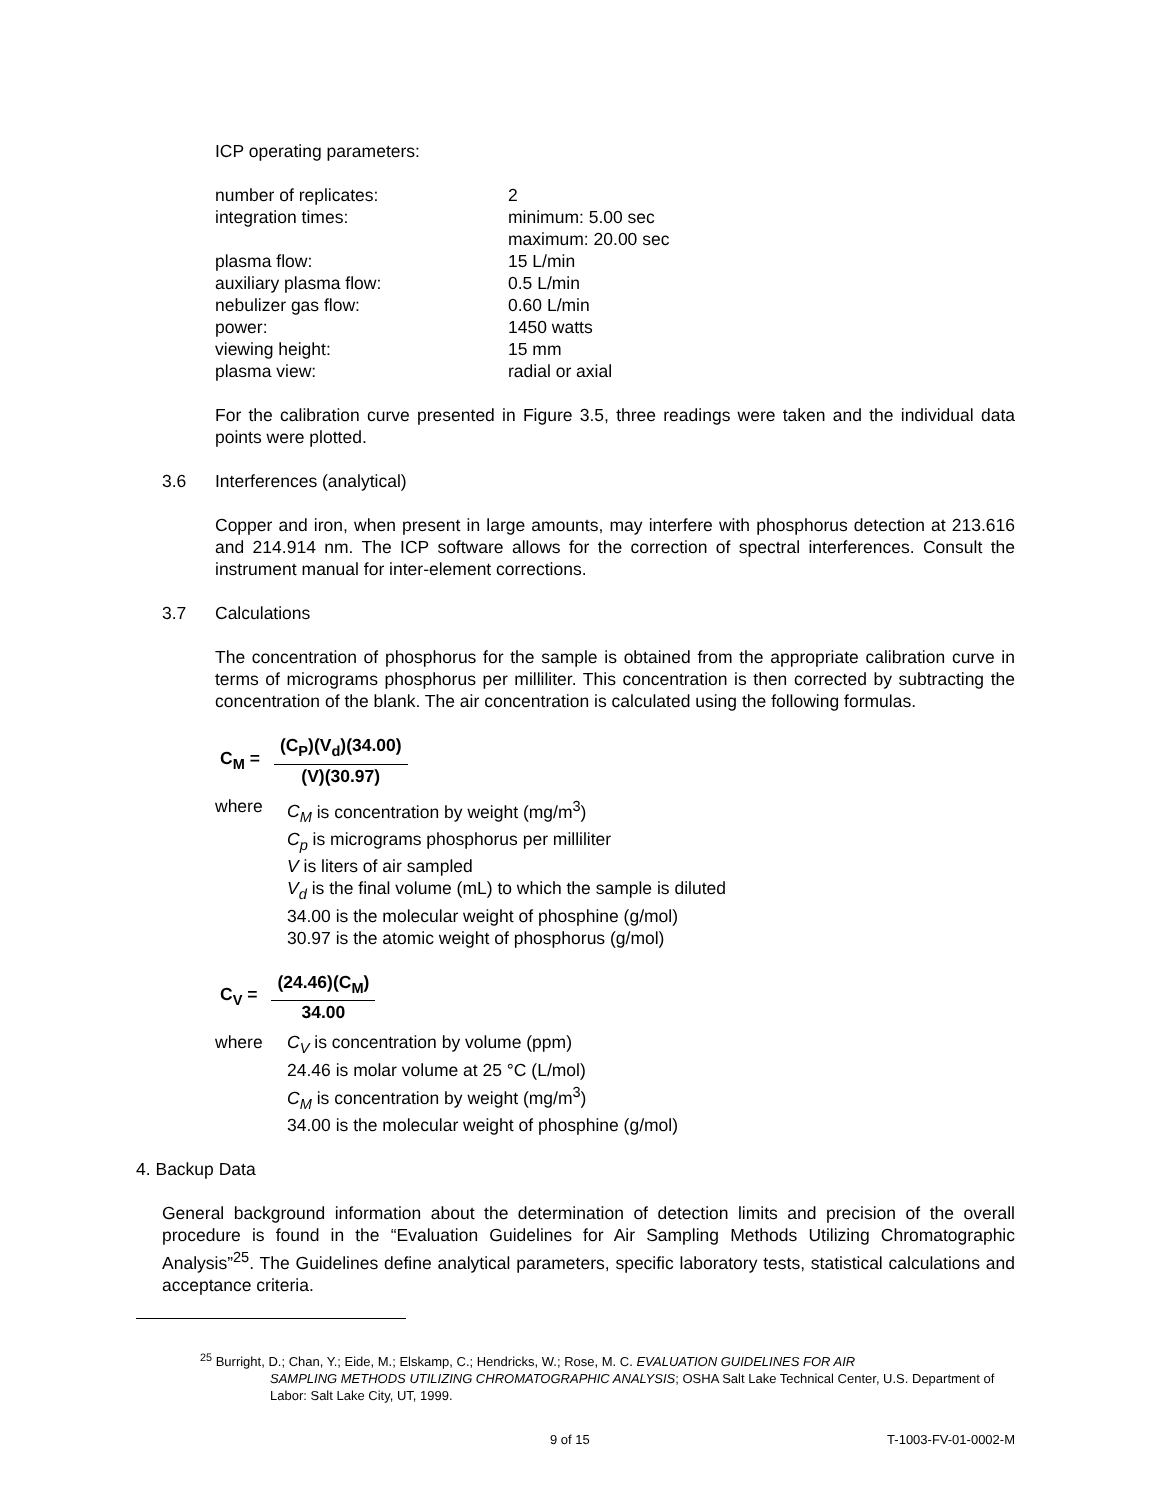ICP operating parameters:
| number of replicates: | 2 |
| integration times: | minimum: 5.00 sec maximum: 20.00 sec |
| plasma flow: | 15 L/min |
| auxiliary plasma flow: | 0.5 L/min |
| nebulizer gas flow: | 0.60 L/min |
| power: | 1450 watts |
| viewing height: | 15 mm |
| plasma view: | radial or axial |
For the calibration curve presented in Figure 3.5, three readings were taken and the individual data points were plotted.
3.6 Interferences (analytical)
Copper and iron, when present in large amounts, may interfere with phosphorus detection at 213.616 and 214.914 nm. The ICP software allows for the correction of spectral interferences. Consult the instrument manual for inter-element corrections.
3.7 Calculations
The concentration of phosphorus for the sample is obtained from the appropriate calibration curve in terms of micrograms phosphorus per milliliter. This concentration is then corrected by subtracting the concentration of the blank. The air concentration is calculated using the following formulas.
C<sub>M</sub> =
(C<sub>P</sub>)(V<sub>d</sub>)(34.00)
(V)(30.97)
where C<sub>M</sub> is concentration by weight (mg/m<sup>3</sup>)
C<sub>p</sub> is micrograms phosphorus per milliliter
V is liters of air sampled
V<sub>d</sub> is the final volume (mL) to which the sample is diluted
34.00 is the molecular weight of phosphine (g/mol)
30.97 is the atomic weight of phosphorus (g/mol)
C<sub>V</sub> =
(24.46)(C<sub>M</sub>)
34.00
where C<sub>V</sub> is concentration by volume (ppm)
24.46 is molar volume at 25 °C (L/mol)
C<sub>M</sub> is concentration by weight (mg/m<sup>3</sup>)
34.00 is the molecular weight of phosphine (g/mol)
4. Backup Data
General background information about the determination of detection limits and precision of the overall procedure is found in the “Evaluation Guidelines for Air Sampling Methods Utilizing Chromatographic Analysis”<sup>25</sup>. The Guidelines define analytical parameters, specific laboratory tests, statistical calculations and acceptance criteria.
<sup>25</sup> Burright, D.; Chan, Y.; Eide, M.; Elskamp, C.; Hendricks, W.; Rose, M. C. EVALUATION GUIDELINES FOR AIR
SAMPLING METHODS UTILIZING CHROMATOGRAPHIC ANALYSIS; OSHA Salt Lake Technical Center, U.S. Department of Labor: Salt Lake City, UT, 1999.
9 of 15 T-1003-FV-01-0002-M